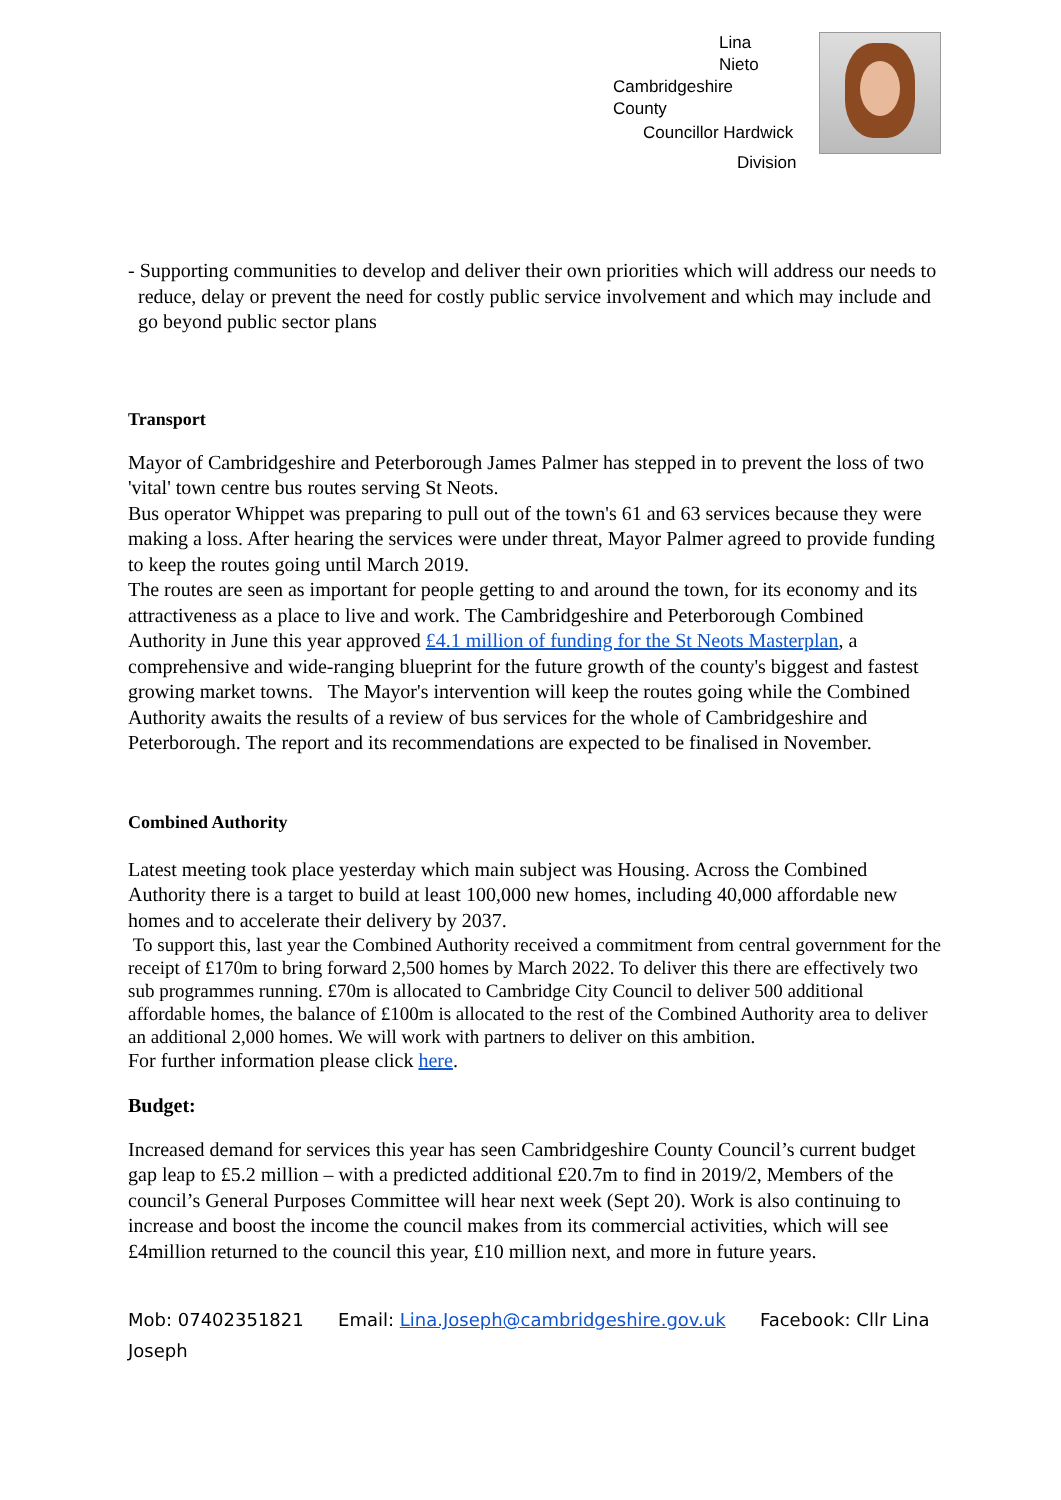Lina
Nieto
Cambridgeshire
County
Councillor Hardwick
Division
- Supporting communities to develop and deliver their own priorities which will address our needs to reduce, delay or prevent the need for costly public service involvement and which may include and go beyond public sector plans
Transport
Mayor of Cambridgeshire and Peterborough James Palmer has stepped in to prevent the loss of two 'vital' town centre bus routes serving St Neots.
Bus operator Whippet was preparing to pull out of the town's 61 and 63 services because they were making a loss. After hearing the services were under threat, Mayor Palmer agreed to provide funding to keep the routes going until March 2019.
The routes are seen as important for people getting to and around the town, for its economy and its attractiveness as a place to live and work. The Cambridgeshire and Peterborough Combined Authority in June this year approved £4.1 million of funding for the St Neots Masterplan, a comprehensive and wide-ranging blueprint for the future growth of the county's biggest and fastest growing market towns. The Mayor's intervention will keep the routes going while the Combined Authority awaits the results of a review of bus services for the whole of Cambridgeshire and Peterborough. The report and its recommendations are expected to be finalised in November.
Combined Authority
Latest meeting took place yesterday which main subject was Housing. Across the Combined Authority there is a target to build at least 100,000 new homes, including 40,000 affordable new homes and to accelerate their delivery by 2037.
To support this, last year the Combined Authority received a commitment from central government for the receipt of £170m to bring forward 2,500 homes by March 2022. To deliver this there are effectively two sub programmes running. £70m is allocated to Cambridge City Council to deliver 500 additional affordable homes, the balance of £100m is allocated to the rest of the Combined Authority area to deliver an additional 2,000 homes. We will work with partners to deliver on this ambition.
For further information please click here.
Budget:
Increased demand for services this year has seen Cambridgeshire County Council’s current budget gap leap to £5.2 million – with a predicted additional £20.7m to find in 2019/2, Members of the council’s General Purposes Committee will hear next week (Sept 20). Work is also continuing to increase and boost the income the council makes from its commercial activities, which will see £4million returned to the council this year, £10 million next, and more in future years.
Mob: 07402351821 Email: Lina.Joseph@cambridgeshire.gov.uk Facebook: Cllr Lina Joseph